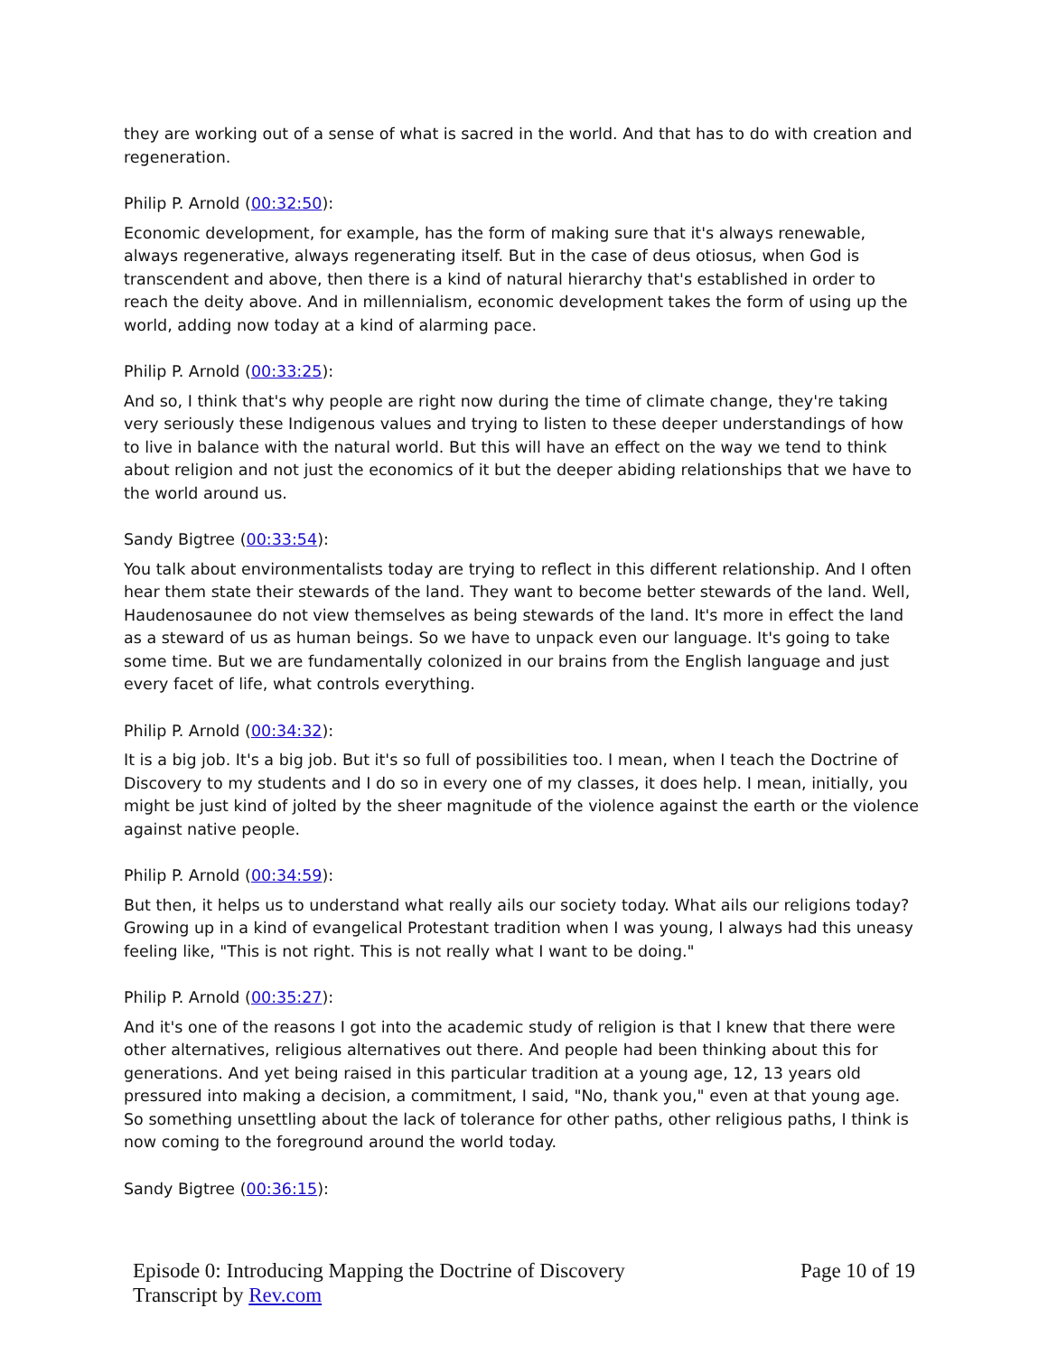they are working out of a sense of what is sacred in the world. And that has to do with creation and regeneration.
Philip P. Arnold (00:32:50):
Economic development, for example, has the form of making sure that it's always renewable, always regenerative, always regenerating itself. But in the case of deus otiosus, when God is transcendent and above, then there is a kind of natural hierarchy that's established in order to reach the deity above. And in millennialism, economic development takes the form of using up the world, adding now today at a kind of alarming pace.
Philip P. Arnold (00:33:25):
And so, I think that's why people are right now during the time of climate change, they're taking very seriously these Indigenous values and trying to listen to these deeper understandings of how to live in balance with the natural world. But this will have an effect on the way we tend to think about religion and not just the economics of it but the deeper abiding relationships that we have to the world around us.
Sandy Bigtree (00:33:54):
You talk about environmentalists today are trying to reflect in this different relationship. And I often hear them state their stewards of the land. They want to become better stewards of the land. Well, Haudenosaunee do not view themselves as being stewards of the land. It's more in effect the land as a steward of us as human beings. So we have to unpack even our language. It's going to take some time. But we are fundamentally colonized in our brains from the English language and just every facet of life, what controls everything.
Philip P. Arnold (00:34:32):
It is a big job. It's a big job. But it's so full of possibilities too. I mean, when I teach the Doctrine of Discovery to my students and I do so in every one of my classes, it does help. I mean, initially, you might be just kind of jolted by the sheer magnitude of the violence against the earth or the violence against native people.
Philip P. Arnold (00:34:59):
But then, it helps us to understand what really ails our society today. What ails our religions today? Growing up in a kind of evangelical Protestant tradition when I was young, I always had this uneasy feeling like, "This is not right. This is not really what I want to be doing."
Philip P. Arnold (00:35:27):
And it's one of the reasons I got into the academic study of religion is that I knew that there were other alternatives, religious alternatives out there. And people had been thinking about this for generations. And yet being raised in this particular tradition at a young age, 12, 13 years old pressured into making a decision, a commitment, I said, "No, thank you," even at that young age. So something unsettling about the lack of tolerance for other paths, other religious paths, I think is now coming to the foreground around the world today.
Sandy Bigtree (00:36:15):
Episode 0: Introducing Mapping the Doctrine of Discovery
Transcript by Rev.com
Page 10 of 19